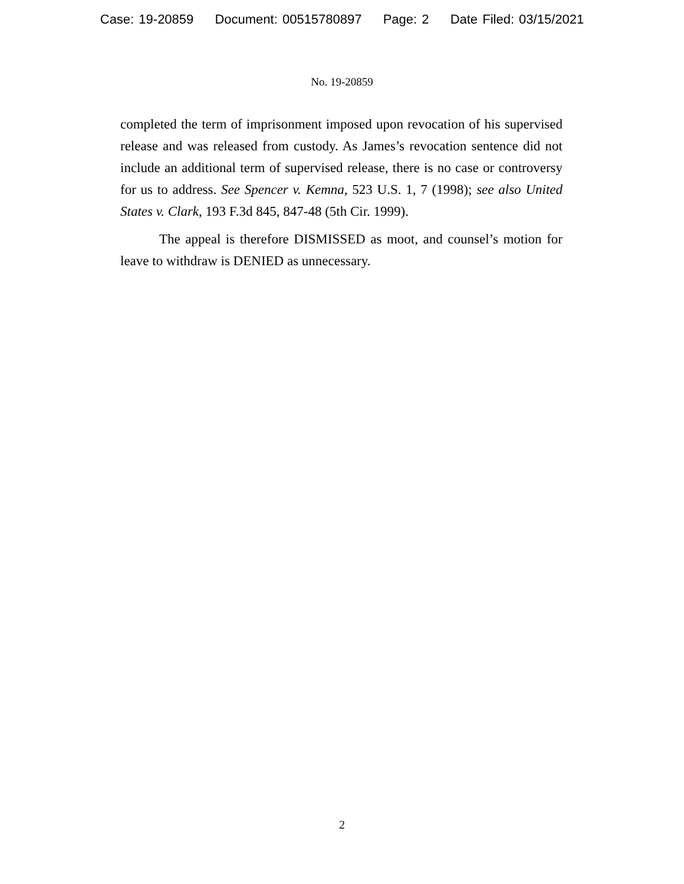Case: 19-20859 Document: 00515780897 Page: 2 Date Filed: 03/15/2021
No. 19-20859
completed the term of imprisonment imposed upon revocation of his supervised release and was released from custody. As James’s revocation sentence did not include an additional term of supervised release, there is no case or controversy for us to address. See Spencer v. Kemna, 523 U.S. 1, 7 (1998); see also United States v. Clark, 193 F.3d 845, 847-48 (5th Cir. 1999).
The appeal is therefore DISMISSED as moot, and counsel’s motion for leave to withdraw is DENIED as unnecessary.
2